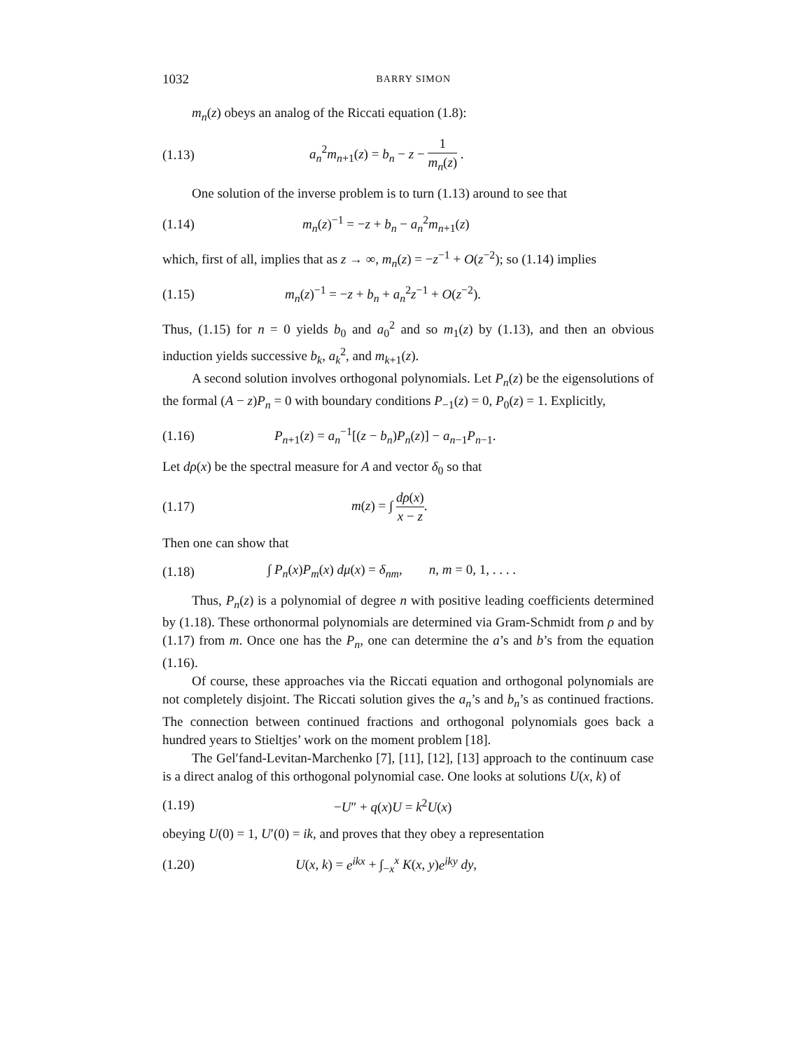1032 BARRY SIMON
m<sub>n</sub>(z) obeys an analog of the Riccati equation (1.8):
(1.13) a<sub>n</sub><sup>2</sup>m<sub>n+1</sub>(z) = b<sub>n</sub> − z − 1 m<sub>n</sub>(z) .
One solution of the inverse problem is to turn (1.13) around to see that
(1.14) m<sub>n</sub>(z)<sup>−1</sup> = −z + b<sub>n</sub> − a<sub>n</sub><sup>2</sup>m<sub>n+1</sub>(z)
which, first of all, implies that as z → ∞, m<sub>n</sub>(z) = −z<sup>−1</sup> + O(z<sup>−2</sup>); so (1.14) implies
(1.15) m<sub>n</sub>(z)<sup>−1</sup> = −z + b<sub>n</sub> + a<sub>n</sub><sup>2</sup>z<sup>−1</sup> + O(z<sup>−2</sup>).
Thus, (1.15) for n = 0 yields b<sub>0</sub> and a<sub>0</sub><sup>2</sup> and so m<sub>1</sub>(z) by (1.13), and then an obvious induction yields successive b<sub>k</sub>, a<sub>k</sub><sup>2</sup>, and m<sub>k+1</sub>(z).
A second solution involves orthogonal polynomials. Let P<sub>n</sub>(z) be the eigensolutions of the formal (A − z)P<sub>n</sub> = 0 with boundary conditions P<sub>−1</sub>(z) = 0, P<sub>0</sub>(z) = 1. Explicitly,
(1.16) P<sub>n+1</sub>(z) = a<sub>n</sub><sup>−1</sup>[(z − b<sub>n</sub>)P<sub>n</sub>(z)] − a<sub>n−1</sub>P<sub>n−1</sub>.
Let dρ(x) be the spectral measure for A and vector δ<sub>0</sub> so that
(1.17) m(z) = ∫ dρ(x) x − z.
Then one can show that
(1.18) ∫ P<sub>n</sub>(x)P<sub>m</sub>(x) dμ(x) = δ<sub>nm</sub>, n, m = 0, 1, . . . .
Thus, P<sub>n</sub>(z) is a polynomial of degree n with positive leading coefficients determined by (1.18). These orthonormal polynomials are determined via Gram-Schmidt from ρ and by (1.17) from m. Once one has the P<sub>n</sub>, one can determine the a’s and b’s from the equation (1.16).
Of course, these approaches via the Riccati equation and orthogonal polynomials are not completely disjoint. The Riccati solution gives the a<sub>n</sub>’s and b<sub>n</sub>’s as continued fractions. The connection between continued fractions and orthogonal polynomials goes back a hundred years to Stieltjes’ work on the moment problem [18].
The Gel′fand-Levitan-Marchenko [7], [11], [12], [13] approach to the continuum case is a direct analog of this orthogonal polynomial case. One looks at solutions U(x, k) of
(1.19) −U″ + q(x)U = k<sup>2</sup>U(x)
obeying U(0) = 1, U′(0) = ik, and proves that they obey a representation
(1.20) U(x, k) = e<sup>ikx</sup> + ∫<sub>−x</sub><sup>x</sup> K(x, y)e<sup>iky</sup> dy,